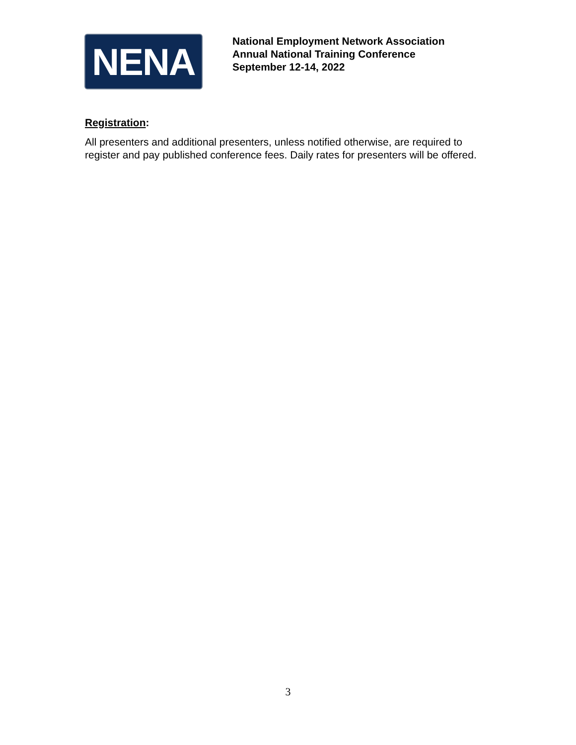NENA
National Employment Network Association
Annual National Training Conference
September 12-14, 2022
Registration:
All presenters and additional presenters, unless notified otherwise, are required to register and pay published conference fees. Daily rates for presenters will be offered.
3